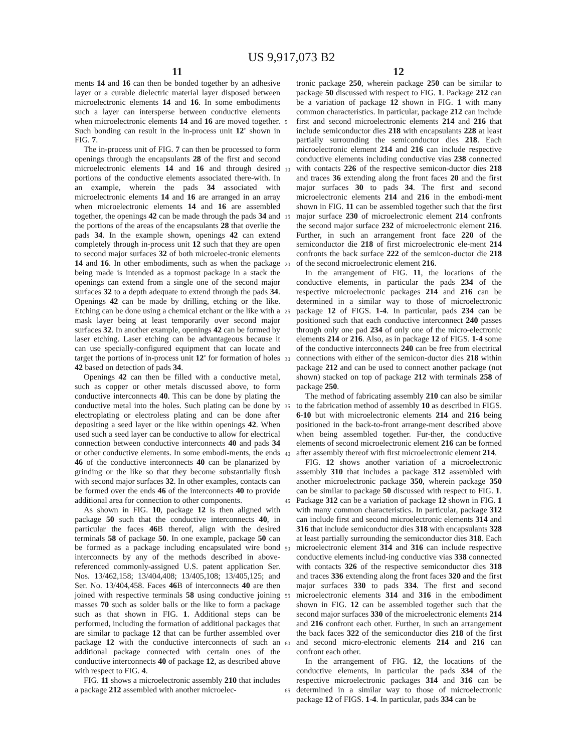US 9,917,073 B2
11 12
ments 14 and 16 can then be bonded together by an adhesive layer or a curable dielectric material layer disposed between microelectronic elements 14 and 16. In some embodiments such a layer can intersperse between conductive elements when microelectronic elements 14 and 16 are moved together. Such bonding can result in the in-process unit 12' shown in FIG. 7.
The in-process unit of FIG. 7 can then be processed to form openings through the encapsulants 28 of the first and second microelectronic elements 14 and 16 and through desired portions of the conductive elements associated there-with. In an example, wherein the pads 34 associated with microelectronic elements 14 and 16 are arranged in an array when microelectronic elements 14 and 16 are assembled together, the openings 42 can be made through the pads 34 and the portions of the areas of the encapsulants 28 that overlie the pads 34. In the example shown, openings 42 can extend completely through in-process unit 12 such that they are open to second major surfaces 32 of both microelec-tronic elements 14 and 16. In other embodiments, such as when the package being made is intended as a topmost package in a stack the openings can extend from a single one of the second major surfaces 32 to a depth adequate to extend through the pads 34. Openings 42 can be made by drilling, etching or the like. Etching can be done using a chemical etchant or the like with a mask layer being at least temporarily over second major surfaces 32. In another example, openings 42 can be formed by laser etching. Laser etching can be advantageous because it can use specially-configured equipment that can locate and target the portions of in-process unit 12' for formation of holes 42 based on detection of pads 34.
Openings 42 can then be filled with a conductive metal, such as copper or other metals discussed above, to form conductive interconnects 40. This can be done by plating the conductive metal into the holes. Such plating can be done by electroplating or electroless plating and can be done after depositing a seed layer or the like within openings 42. When used such a seed layer can be conductive to allow for electrical connection between conductive interconnects 40 and pads 34 or other conductive elements. In some embodi-ments, the ends 46 of the conductive interconnects 40 can be planarized by grinding or the like so that they become substantially flush with second major surfaces 32. In other examples, contacts can be formed over the ends 46 of the interconnects 40 to provide additional area for connection to other components.
As shown in FIG. 10, package 12 is then aligned with package 50 such that the conductive interconnects 40, in particular the faces 46 B thereof, align with the desired terminals 58 of package 50. In one example, package 50 can be formed as a package including encapsulated wire bond interconnects by any of the methods described in above-referenced commonly-assigned U.S. patent application Ser. Nos. 13/462,158; 13/404,408; 13/405,108; 13/405,125; and Ser. No. 13/404,458. Faces 46 B of interconnects 40 are then joined with respective terminals 58 using conductive joining masses 70 such as solder balls or the like to form a package such as that shown in FIG. 1. Additional steps can be performed, including the formation of additional packages that are similar to package 12 that can be further assembled over package 12 with the conductive interconnects of such an additional package connected with certain ones of the conductive interconnects 40 of package 12, as described above with respect to FIG. 4.
FIG. 11 shows a microelectronic assembly 210 that includes a package 212 assembled with another microelec-
tronic package 250, wherein package 250 can be similar to package 50 discussed with respect to FIG. 1. Package 212 can be a variation of package 12 shown in FIG. 1 with many common characteristics. In particular, package 212 can include first and second microelectronic elements 214 and 216 that include semiconductor dies 218 with encapsulants 228 at least partially surrounding the semiconductor dies 218. Each microelectronic element 214 and 216 can include respective conductive elements including conductive vias 238 connected with contacts 226 of the respective semicon-ductor dies 218 and traces 36 extending along the front faces 20 and the first major surfaces 30 to pads 34. The first and second microelectronic elements 214 and 216 in the embodi-ment shown in FIG. 11 can be assembled together such that the first major surface 230 of microelectronic element 214 confronts the second major surface 232 of microelectronic element 216. Further, in such an arrangement front face 220 of the semiconductor die 218 of first microelectronic ele-ment 214 confronts the back surface 222 of the semicon-ductor die 218 of the second microelectronic element 216.
In the arrangement of FIG. 11, the locations of the conductive elements, in particular the pads 234 of the respective microelectronic packages 214 and 216 can be determined in a similar way to those of microelectronic package 12 of FIGS. 1-4. In particular, pads 234 can be positioned such that each conductive interconnect 240 passes through only one pad 234 of only one of the micro-electronic elements 214 or 216. Also, as in package 12 of FIGS. 1-4 some of the conductive interconnects 240 can be free from electrical connections with either of the semicon-ductor dies 218 within package 212 and can be used to connect another package (not shown) stacked on top of package 212 with terminals 258 of package 250.
The method of fabricating assembly 210 can also be similar to the fabrication method of assembly 10 as described in FIGS. 6-10 but with microelectronic elements 214 and 216 being positioned in the back-to-front arrange-ment described above when being assembled together. Fur-ther, the conductive elements of second microelectronic element 216 can be formed after assembly thereof with first microelectronic element 214.
FIG. 12 shows another variation of a microelectronic assembly 310 that includes a package 312 assembled with another microelectronic package 350, wherein package 350 can be similar to package 50 discussed with respect to FIG. 1. Package 312 can be a variation of package 12 shown in FIG. 1 with many common characteristics. In particular, package 312 can include first and second microelectronic elements 314 and 316 that include semiconductor dies 318 with encapsulants 328 at least partially surrounding the semiconductor dies 318. Each microelectronic element 314 and 316 can include respective conductive elements includ-ing conductive vias 338 connected with contacts 326 of the respective semiconductor dies 318 and traces 336 extending along the front faces 320 and the first major surfaces 330 to pads 334. The first and second microelectronic elements 314 and 316 in the embodiment shown in FIG. 12 can be assembled together such that the second major surfaces 330 of the microelectronic elements 214 and 216 confront each other. Further, in such an arrangement the back faces 322 of the semiconductor dies 218 of the first and second micro-electronic elements 214 and 216 can confront each other.
In the arrangement of FIG. 12, the locations of the conductive elements, in particular the pads 334 of the respective microelectronic packages 314 and 316 can be determined in a similar way to those of microelectronic package 12 of FIGS. 1-4. In particular, pads 334 can be
5
10
15
20
25
30
35
40
45
50
55
60
65